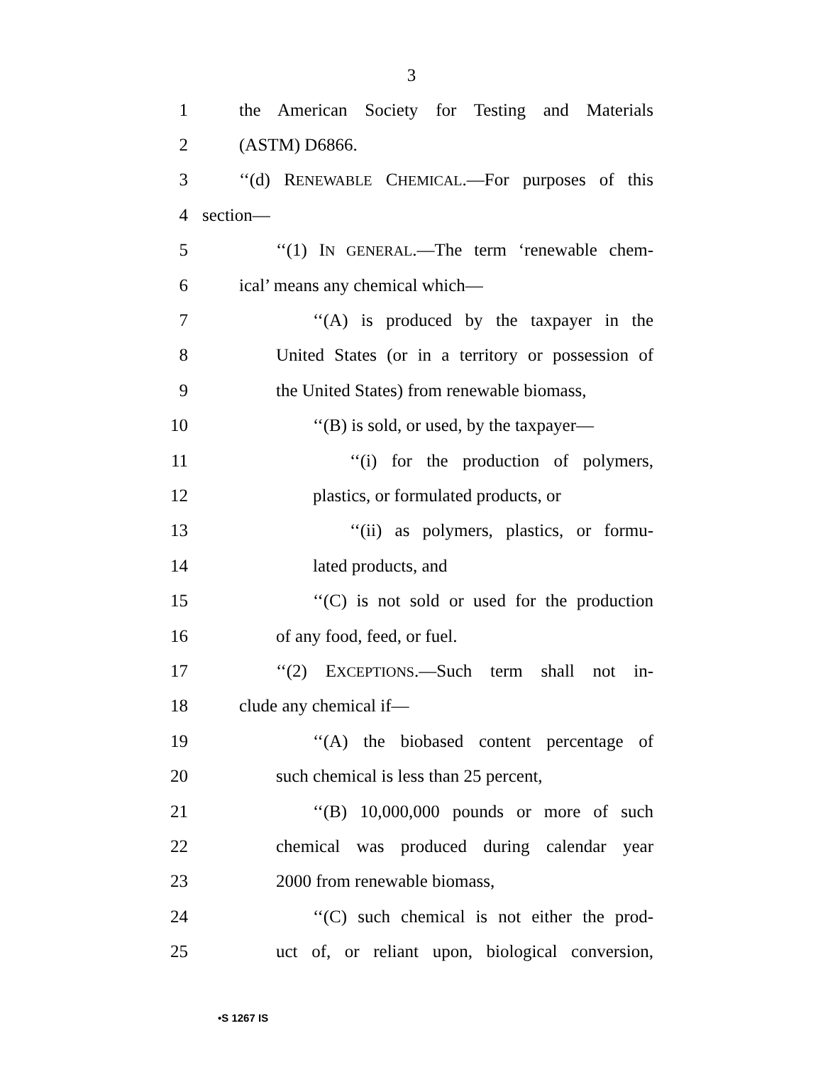3
1 the American Society for Testing and Materials
2 (ASTM) D6866.
3 ‘‘(d) RENEWABLE CHEMICAL.—For purposes of this
4 section—
5 ‘‘(1) IN GENERAL.—The term ‘renewable chem-
6 ical’ means any chemical which—
7 ‘‘(A) is produced by the taxpayer in the
8 United States (or in a territory or possession of
9 the United States) from renewable biomass,
10 ‘‘(B) is sold, or used, by the taxpayer—
11 ‘‘(i) for the production of polymers,
12 plastics, or formulated products, or
13 ‘‘(ii) as polymers, plastics, or formu-
14 lated products, and
15 ‘‘(C) is not sold or used for the production
16 of any food, feed, or fuel.
17 ‘‘(2) EXCEPTIONS.—Such term shall not in-
18 clude any chemical if—
19 ‘‘(A) the biobased content percentage of
20 such chemical is less than 25 percent,
21 ‘‘(B) 10,000,000 pounds or more of such
22 chemical was produced during calendar year
23 2000 from renewable biomass,
24 ‘‘(C) such chemical is not either the prod-
25 uct of, or reliant upon, biological conversion,
•S 1267 IS